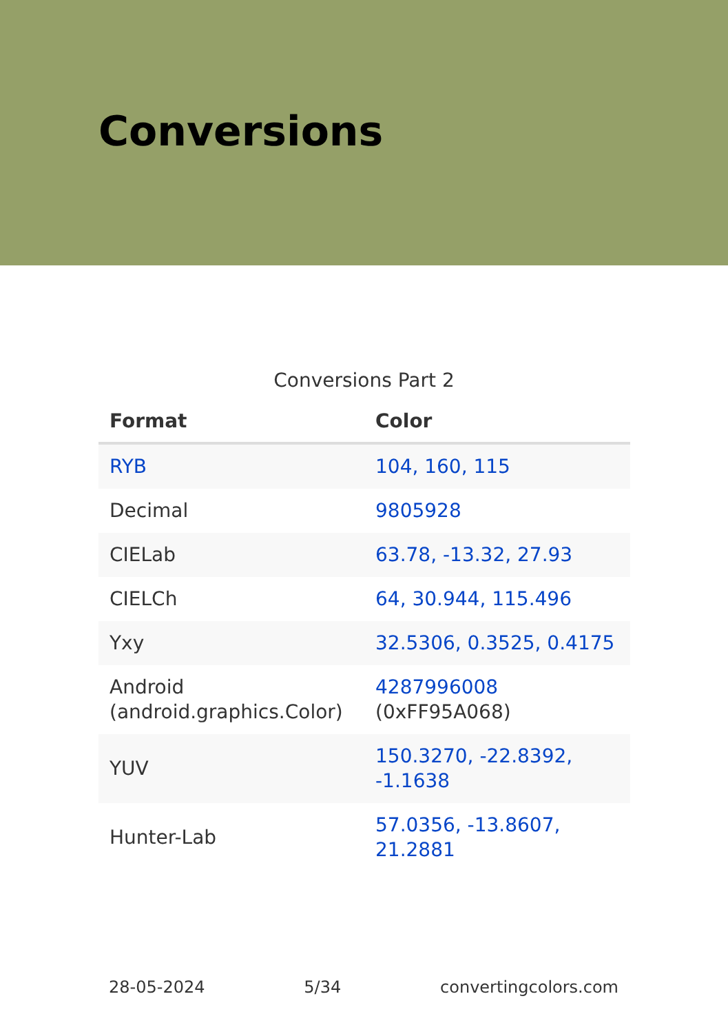Conversions
Conversions Part 2
| Format | Color |
| --- | --- |
| RYB | 104, 160, 115 |
| Decimal | 9805928 |
| CIELab | 63.78, -13.32, 27.93 |
| CIELCh | 64, 30.944, 115.496 |
| Yxy | 32.5306, 0.3525, 0.4175 |
| Android (android.graphics.Color) | 4287996008 (0xFF95A068) |
| YUV | 150.3270, -22.8392, -1.1638 |
| Hunter-Lab | 57.0356, -13.8607, 21.2881 |
28-05-2024 5/34 convertingcolors.com